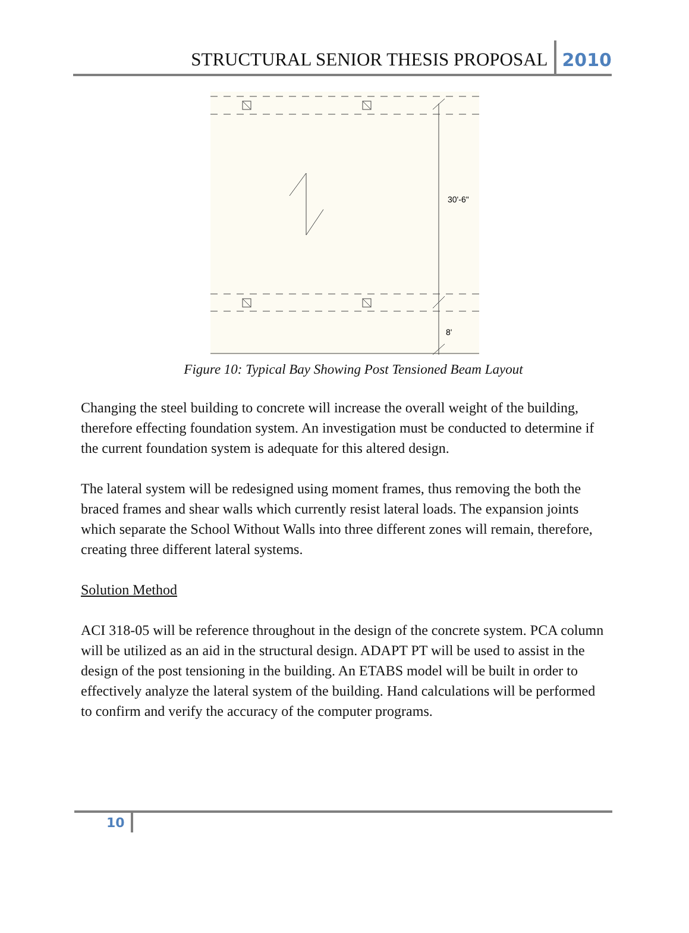STRUCTURAL SENIOR THESIS PROPOSAL 2010
30'-6"
8'
Figure 10: Typical Bay Showing Post Tensioned Beam Layout
Changing the steel building to concrete will increase the overall weight of the building, therefore effecting foundation system. An investigation must be conducted to determine if the current foundation system is adequate for this altered design.
The lateral system will be redesigned using moment frames, thus removing the both the braced frames and shear walls which currently resist lateral loads. The expansion joints which separate the School Without Walls into three different zones will remain, therefore, creating three different lateral systems.
Solution Method
ACI 318-05 will be reference throughout in the design of the concrete system. PCA column will be utilized as an aid in the structural design. ADAPT PT will be used to assist in the design of the post tensioning in the building. An ETABS model will be built in order to effectively analyze the lateral system of the building. Hand calculations will be performed to confirm and verify the accuracy of the computer programs.
10